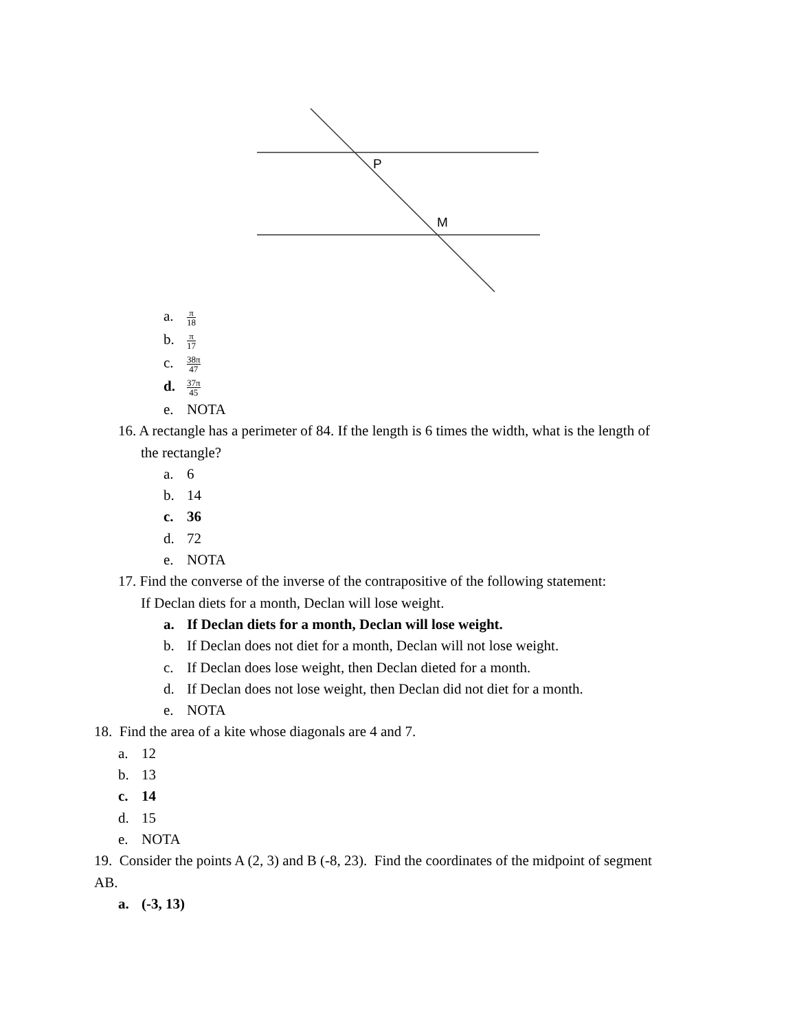P
M
a. π 18
b. π 17
c. 38π 47
d. 37π 45
e. NOTA
16. A rectangle has a perimeter of 84. If the length is 6 times the width, what is the length of
the rectangle?
a. 6
b. 14
c. 36
d. 72
e. NOTA
17. Find the converse of the inverse of the contrapositive of the following statement:
If Declan diets for a month, Declan will lose weight.
a. If Declan diets for a month, Declan will lose weight.
b. If Declan does not diet for a month, Declan will not lose weight.
c. If Declan does lose weight, then Declan dieted for a month.
d. If Declan does not lose weight, then Declan did not diet for a month.
e. NOTA
18. Find the area of a kite whose diagonals are 4 and 7.
a. 12
b. 13
c. 14
d. 15
e. NOTA
19. Consider the points A (2, 3) and B (-8, 23). Find the coordinates of the midpoint of segment
AB.
a. (-3, 13)